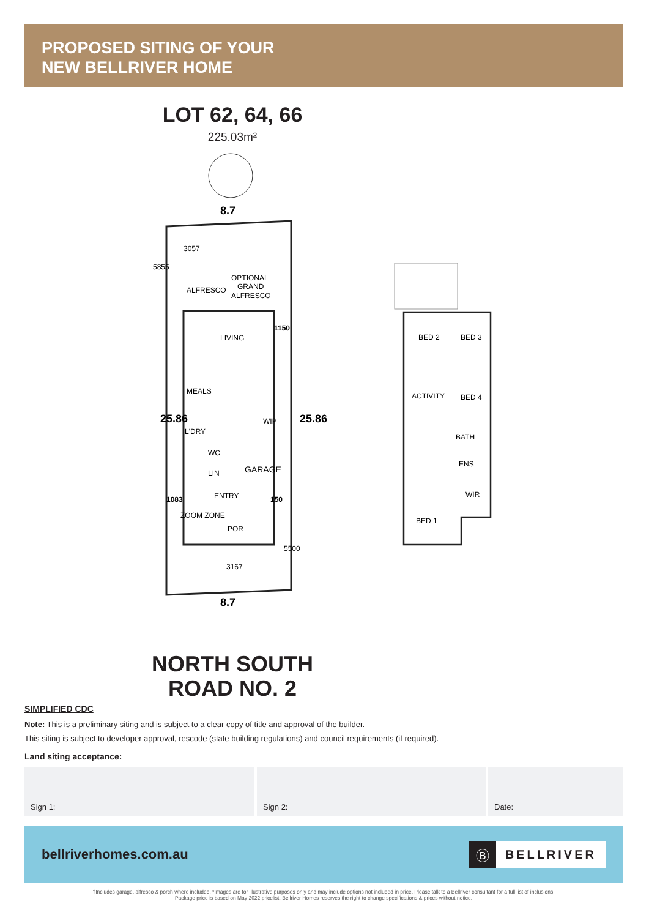PROPOSED SITING OF YOUR
NEW BELLRIVER HOME
LOT 62, 64, 66
225.03m²
8.7
ALFRESCO
OPTIONAL
GRAND
ALFRESCO
LIVING
MEALS
L'DRY
WC
LIN
WIP
GARAGE
ENTRY
ZOOM ZONE
POR
1150
1083
150
25.86
25.86
8.7
3057
5855
3167
5500
BED 2
BED 3
ACTIVITY
BED 4
BATH
ENS
WIR
BED 1
NORTH SOUTH
ROAD NO. 2
SIMPLIFIED CDC
Note: This is a preliminary siting and is subject to a clear copy of title and approval of the builder.
This siting is subject to developer approval, rescode (state building regulations) and council requirements (if required).
Land siting acceptance:
Sign 1: Sign 2: Date:
bellriverhomes.com.au
Ⓑ BELLRIVER
†Includes garage, alfresco & porch where included. *Images are for illustrative purposes only and may include options not included in price. Please talk to a Bellriver consultant for a full list of inclusions.
Package price is based on May 2022 pricelist. Bellriver Homes reserves the right to change specifications & prices without notice.